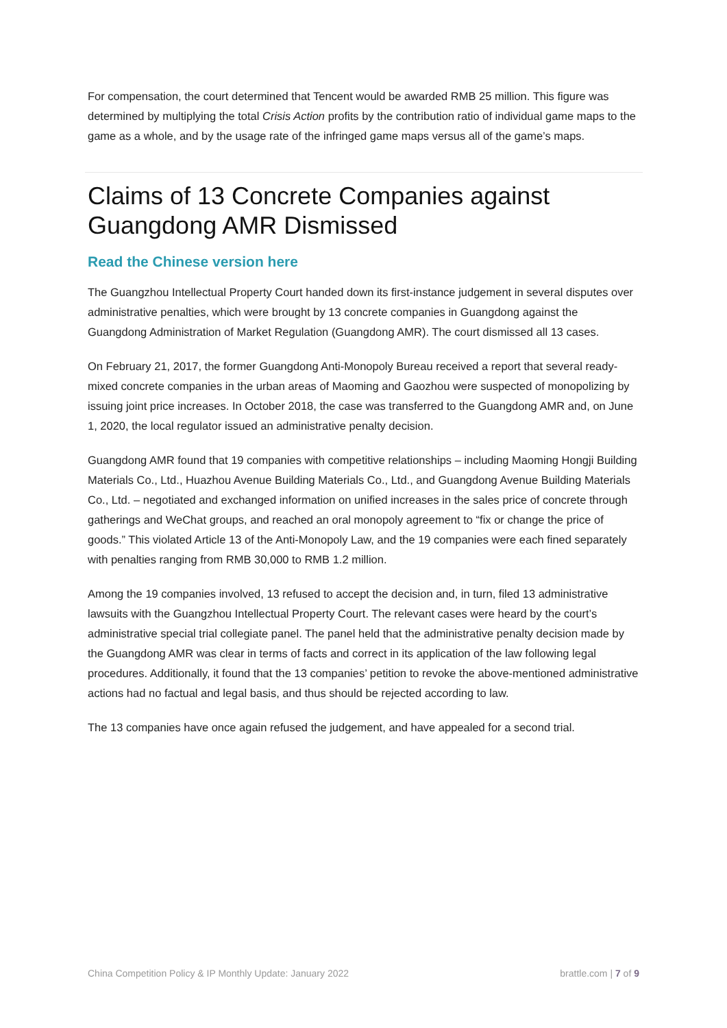For compensation, the court determined that Tencent would be awarded RMB 25 million. This figure was determined by multiplying the total Crisis Action profits by the contribution ratio of individual game maps to the game as a whole, and by the usage rate of the infringed game maps versus all of the game’s maps.
Claims of 13 Concrete Companies against Guangdong AMR Dismissed
Read the Chinese version here
The Guangzhou Intellectual Property Court handed down its first-instance judgement in several disputes over administrative penalties, which were brought by 13 concrete companies in Guangdong against the Guangdong Administration of Market Regulation (Guangdong AMR). The court dismissed all 13 cases.
On February 21, 2017, the former Guangdong Anti-Monopoly Bureau received a report that several ready-mixed concrete companies in the urban areas of Maoming and Gaozhou were suspected of monopolizing by issuing joint price increases. In October 2018, the case was transferred to the Guangdong AMR and, on June 1, 2020, the local regulator issued an administrative penalty decision.
Guangdong AMR found that 19 companies with competitive relationships – including Maoming Hongji Building Materials Co., Ltd., Huazhou Avenue Building Materials Co., Ltd., and Guangdong Avenue Building Materials Co., Ltd. – negotiated and exchanged information on unified increases in the sales price of concrete through gatherings and WeChat groups, and reached an oral monopoly agreement to “fix or change the price of goods.” This violated Article 13 of the Anti-Monopoly Law, and the 19 companies were each fined separately with penalties ranging from RMB 30,000 to RMB 1.2 million.
Among the 19 companies involved, 13 refused to accept the decision and, in turn, filed 13 administrative lawsuits with the Guangzhou Intellectual Property Court. The relevant cases were heard by the court’s administrative special trial collegiate panel. The panel held that the administrative penalty decision made by the Guangdong AMR was clear in terms of facts and correct in its application of the law following legal procedures. Additionally, it found that the 13 companies’ petition to revoke the above-mentioned administrative actions had no factual and legal basis, and thus should be rejected according to law.
The 13 companies have once again refused the judgement, and have appealed for a second trial.
China Competition Policy & IP Monthly Update: January 2022 brattle.com | 7 of 9